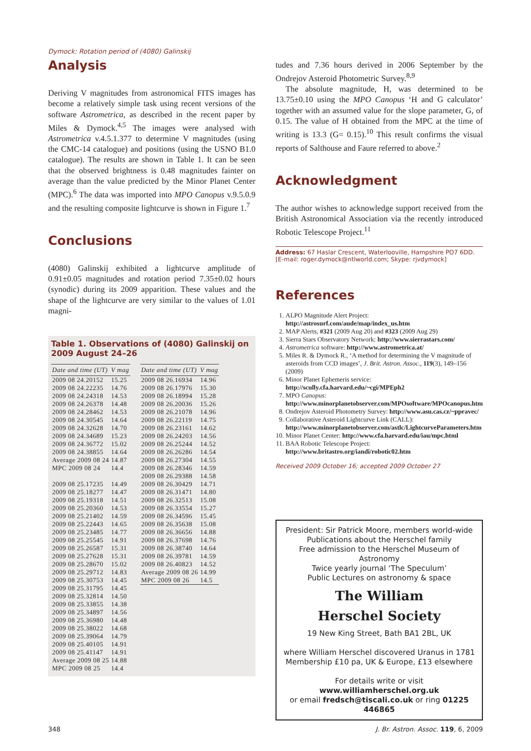Dymock: Rotation period of (4080) Galinskij
Analysis
Deriving V magnitudes from astronomical FITS images has become a relatively simple task using recent versions of the software Astrometrica, as described in the recent paper by Miles & Dymock.<sup>4,5</sup> The images were analysed with Astrometrica v.4.5.1.377 to determine V magnitudes (using the CMC-14 catalogue) and positions (using the USNO B1.0 catalogue). The results are shown in Table 1. It can be seen that the observed brightness is 0.48 magnitudes fainter on average than the value predicted by the Minor Planet Center (MPC).<sup>6</sup> The data was imported into MPO Canopus v.9.5.0.9 and the resulting composite lightcurve is shown in Figure 1.<sup>7</sup>
Conclusions
(4080) Galinskij exhibited a lightcurve amplitude of 0.91±0.05 magnitudes and rotation period 7.35±0.02 hours (synodic) during its 2009 apparition. These values and the shape of the lightcurve are very similar to the values of 1.01 magni-
Table 1. Observations of (4080) Galinskij on 2009 August 24–26
| Date and time (UT) | V mag |
| --- | --- |
| 2009 08 24.20152 | 15.25 |
| 2009 08 24.22235 | 14.76 |
| 2009 08 24.24318 | 14.53 |
| 2009 08 24.26378 | 14.48 |
| 2009 08 24.28462 | 14.53 |
| 2009 08 24.30545 | 14.64 |
| 2009 08 24.32628 | 14.70 |
| 2009 08 24.34689 | 15.23 |
| 2009 08 24.36772 | 15.02 |
| 2009 08 24.38855 | 14.64 |
| Average 2009 08 24 | 14.87 |
| MPC 2009 08 24 | 14.4 |
| 2009 08 25.17235 | 14.49 |
| 2009 08 25.18277 | 14.47 |
| 2009 08 25.19318 | 14.51 |
| 2009 08 25.20360 | 14.53 |
| 2009 08 25.21402 | 14.59 |
| 2009 08 25.22443 | 14.65 |
| 2009 08 25.23485 | 14.77 |
| 2009 08 25.25545 | 14.91 |
| 2009 08 25.26587 | 15.31 |
| 2009 08 25.27628 | 15.31 |
| 2009 08 25.28670 | 15.02 |
| 2009 08 25.29712 | 14.83 |
| 2009 08 25.30753 | 14.45 |
| 2009 08 25.31795 | 14.45 |
| 2009 08 25.32814 | 14.50 |
| 2009 08 25.33855 | 14.38 |
| 2009 08 25.34897 | 14.56 |
| 2009 08 25.36980 | 14.48 |
| 2009 08 25.38022 | 14.68 |
| 2009 08 25.39064 | 14.79 |
| 2009 08 25.40105 | 14.91 |
| 2009 08 25.41147 | 14.91 |
| Average 2009 08 25 | 14.88 |
| MPC 2009 08 25 | 14.4 |
| Date and time (UT) | V mag |
| --- | --- |
| 2009 08 26.16934 | 14.96 |
| 2009 08 26.17976 | 15.30 |
| 2009 08 26.18994 | 15.28 |
| 2009 08 26.20036 | 15.26 |
| 2009 08 26.21078 | 14.96 |
| 2009 08 26.22119 | 14.75 |
| 2009 08 26.23161 | 14.62 |
| 2009 08 26.24203 | 14.56 |
| 2009 08 26.25244 | 14.52 |
| 2009 08 26.26286 | 14.54 |
| 2009 08 26.27304 | 14.55 |
| 2009 08 26.28346 | 14.59 |
| 2009 08 26.29388 | 14.58 |
| 2009 08 26.30429 | 14.71 |
| 2009 08 26.31471 | 14.80 |
| 2009 08 26.32513 | 15.08 |
| 2009 08 26.33554 | 15.27 |
| 2009 08 26.34596 | 15.45 |
| 2009 08 26.35638 | 15.08 |
| 2009 08 26.36656 | 14.88 |
| 2009 08 26.37698 | 14.76 |
| 2009 08 26.38740 | 14.64 |
| 2009 08 26.39781 | 14.59 |
| 2009 08 26.40823 | 14.52 |
| Average 2009 08 26 | 14.99 |
| MPC 2009 08 26 | 14.5 |
tudes and 7.36 hours derived in 2006 September by the Ondrejov Asteroid Photometric Survey.<sup>8,9</sup>
The absolute magnitude, H, was determined to be 13.75±0.10 using the MPO Canopus ‘H and G calculator’ together with an assumed value for the slope parameter, G, of 0.15. The value of H obtained from the MPC at the time of writing is 13.3 (G= 0.15).<sup>10</sup> This result confirms the visual reports of Salthouse and Faure referred to above.<sup>2</sup>
Acknowledgment
The author wishes to acknowledge support received from the British Astronomical Association via the recently introduced Robotic Telescope Project.<sup>11</sup>
Address: 67 Haslar Crescent, Waterlooville, Hampshire PO7 6DD. [E-mail: roger.dymock@ntlworld.com; Skype: rjvdymock]
References
1. ALPO Magnitude Alert Project: http://astrosurf.com/aude/map/index_us.htm
2. MAP Alerts, #321 (2009 Aug 20) and #323 (2009 Aug 29)
3. Sierra Stars Observatory Network: http://www.sierrastars.com/
4. Astrometrica software: http://www.astrometrica.at/
5. Miles R. & Dymock R., ‘A method for determining the V magnitude of asteroids from CCD images’, J. Brit. Astron. Assoc., 119(3), 149–156 (2009)
6. Minor Planet Ephemeris service: http://scully.cfa.harvard.edu/~cgi/MPEph2
7. MPO Canopus: http://www.minorplanetobserver.com/MPOsoftware/MPOcanopus.htm
8. Ondrejov Asteroid Photometry Survey: http://www.asu.cas.cz/~ppravec/
9. Collaborative Asteroid Lightcurve Link (CALL): http://www.minorplanetobserver.com/astlc/LightcurveParameters.htm
10. Minor Planet Center: http://www.cfa.harvard.edu/iau/mpc.html
11. BAA Robotic Telescope Project: http://www.britastro.org/iandi/robotic02.htm
Received 2009 October 16; accepted 2009 October 27
President: Sir Patrick Moore, members world-wide
Publications about the Herschel family
Free admission to the Herschel Museum of Astronomy
Twice yearly journal ‘The Speculum’
Public Lectures on astronomy & space
The William
Herschel Society
19 New King Street, Bath BA1 2BL, UK
where William Herschel discovered Uranus in 1781
Membership £10 pa, UK & Europe, £13 elsewhere
For details write or visit www.williamherschel.org.uk
or email fredsch@tiscali.co.uk or ring 01225 446865
348 J. Br. Astron. Assoc. 119, 6, 2009